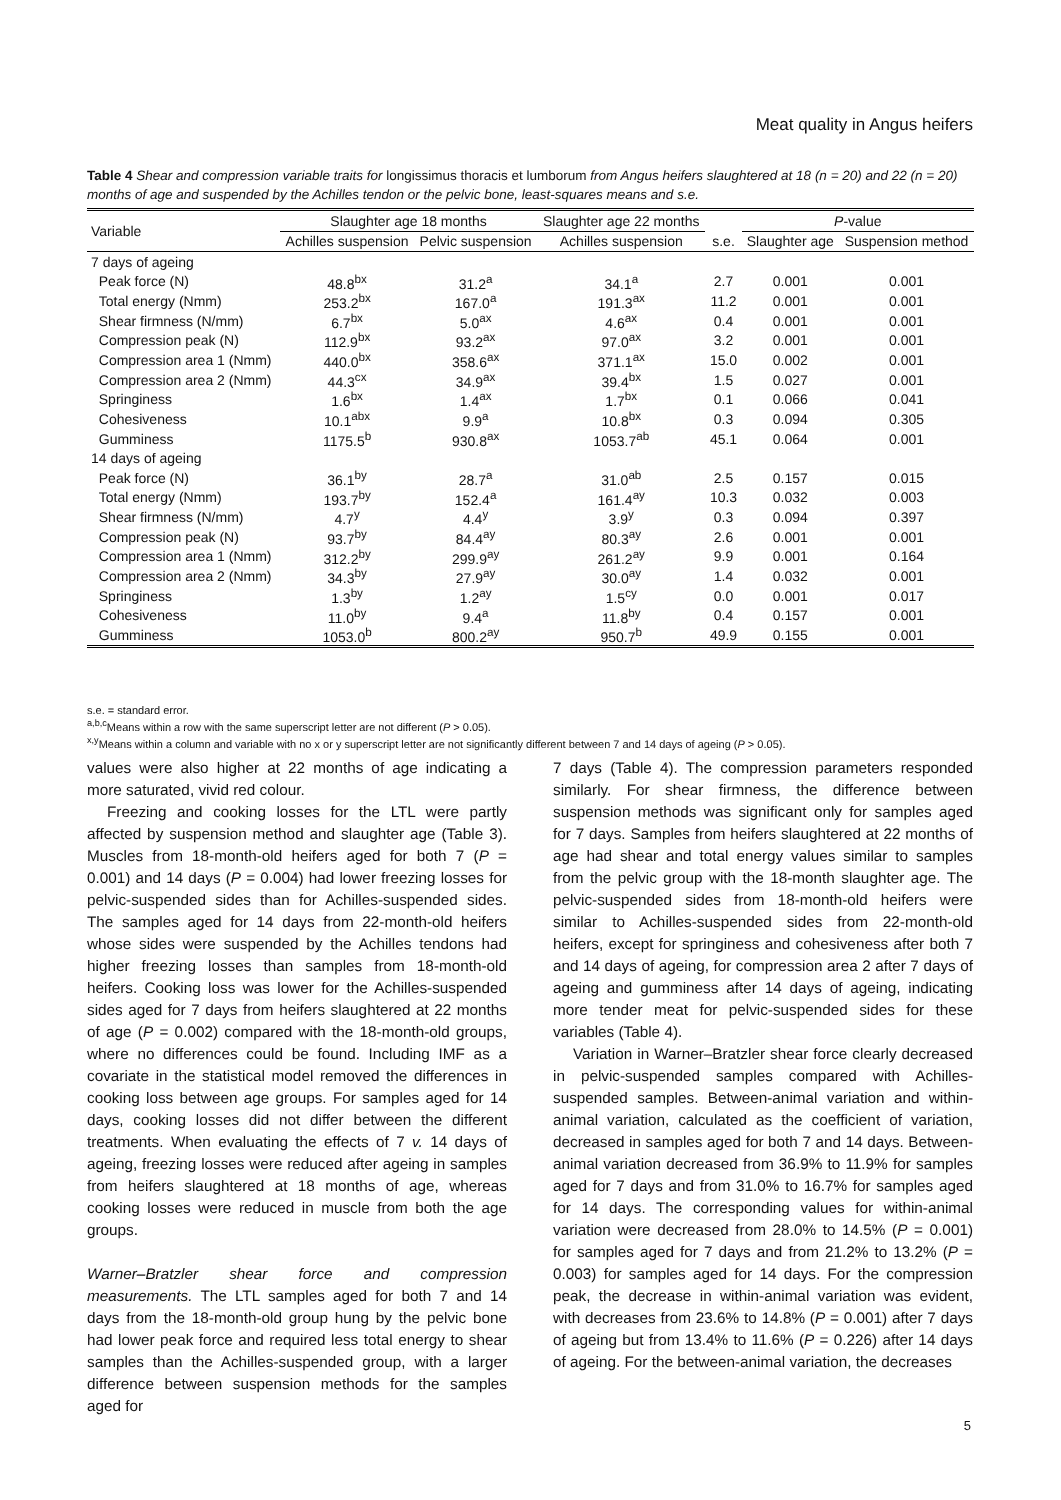Meat quality in Angus heifers
Table 4 Shear and compression variable traits for longissimus thoracis et lumborum from Angus heifers slaughtered at 18 (n = 20) and 22 (n = 20) months of age and suspended by the Achilles tendon or the pelvic bone, least-squares means and s.e.
| Variable | Slaughter age 18 months | | Slaughter age 22 months | | P -value | |
| --- | --- | --- | --- | --- | --- | --- |
| | Achilles suspension | Pelvic suspension | Achilles suspension | s.e. | Slaughter age | Suspension method |
| 7 days of ageing | | | | | | |
| Peak force (N) | 48.8<sup>bx</sup> | 31.2<sup>a</sup> | 34.1<sup>a</sup> | 2.7 | 0.001 | 0.001 |
| Total energy (Nmm) | 253.2<sup>bx</sup> | 167.0<sup>a</sup> | 191.3<sup>ax</sup> | 11.2 | 0.001 | 0.001 |
| Shear firmness (N/mm) | 6.7<sup>bx</sup> | 5.0<sup>ax</sup> | 4.6<sup>ax</sup> | 0.4 | 0.001 | 0.001 |
| Compression peak (N) | 112.9<sup>bx</sup> | 93.2<sup>ax</sup> | 97.0<sup>ax</sup> | 3.2 | 0.001 | 0.001 |
| Compression area 1 (Nmm) | 440.0<sup>bx</sup> | 358.6<sup>ax</sup> | 371.1<sup>ax</sup> | 15.0 | 0.002 | 0.001 |
| Compression area 2 (Nmm) | 44.3<sup>cx</sup> | 34.9<sup>ax</sup> | 39.4<sup>bx</sup> | 1.5 | 0.027 | 0.001 |
| Springiness | 1.6<sup>bx</sup> | 1.4<sup>ax</sup> | 1.7<sup>bx</sup> | 0.1 | 0.066 | 0.041 |
| Cohesiveness | 10.1<sup>abx</sup> | 9.9<sup>a</sup> | 10.8<sup>bx</sup> | 0.3 | 0.094 | 0.305 |
| Gumminess | 1175.5<sup>b</sup> | 930.8<sup>ax</sup> | 1053.7<sup>ab</sup> | 45.1 | 0.064 | 0.001 |
| 14 days of ageing | | | | | | |
| Peak force (N) | 36.1<sup>by</sup> | 28.7<sup>a</sup> | 31.0<sup>ab</sup> | 2.5 | 0.157 | 0.015 |
| Total energy (Nmm) | 193.7<sup>by</sup> | 152.4<sup>a</sup> | 161.4<sup>ay</sup> | 10.3 | 0.032 | 0.003 |
| Shear firmness (N/mm) | 4.7<sup>y</sup> | 4.4<sup>y</sup> | 3.9<sup>y</sup> | 0.3 | 0.094 | 0.397 |
| Compression peak (N) | 93.7<sup>by</sup> | 84.4<sup>ay</sup> | 80.3<sup>ay</sup> | 2.6 | 0.001 | 0.001 |
| Compression area 1 (Nmm) | 312.2<sup>by</sup> | 299.9<sup>ay</sup> | 261.2<sup>ay</sup> | 9.9 | 0.001 | 0.164 |
| Compression area 2 (Nmm) | 34.3<sup>by</sup> | 27.9<sup>ay</sup> | 30.0<sup>ay</sup> | 1.4 | 0.032 | 0.001 |
| Springiness | 1.3<sup>by</sup> | 1.2<sup>ay</sup> | 1.5<sup>cy</sup> | 0.0 | 0.001 | 0.017 |
| Cohesiveness | 11.0<sup>by</sup> | 9.4<sup>a</sup> | 11.8<sup>by</sup> | 0.4 | 0.157 | 0.001 |
| Gumminess | 1053.0<sup>b</sup> | 800.2<sup>ay</sup> | 950.7<sup>b</sup> | 49.9 | 0.155 | 0.001 |
s.e. = standard error.
<sup>a,b,c</sup>Means within a row with the same superscript letter are not different (P > 0.05).
<sup>x,y</sup>Means within a column and variable with no x or y superscript letter are not significantly different between 7 and 14 days of ageing (P > 0.05).
values were also higher at 22 months of age indicating a more saturated, vivid red colour.
Freezing and cooking losses for the LTL were partly affected by suspension method and slaughter age (Table 3). Muscles from 18-month-old heifers aged for both 7 (P = 0.001) and 14 days (P = 0.004) had lower freezing losses for pelvic-suspended sides than for Achilles-suspended sides. The samples aged for 14 days from 22-month-old heifers whose sides were suspended by the Achilles tendons had higher freezing losses than samples from 18-month-old heifers. Cooking loss was lower for the Achilles-suspended sides aged for 7 days from heifers slaughtered at 22 months of age (P = 0.002) compared with the 18-month-old groups, where no differences could be found. Including IMF as a covariate in the statistical model removed the differences in cooking loss between age groups. For samples aged for 14 days, cooking losses did not differ between the different treatments. When evaluating the effects of 7 v. 14 days of ageing, freezing losses were reduced after ageing in samples from heifers slaughtered at 18 months of age, whereas cooking losses were reduced in muscle from both the age groups.
Warner–Bratzler shear force and compression measurements. The LTL samples aged for both 7 and 14 days from the 18-month-old group hung by the pelvic bone had lower peak force and required less total energy to shear samples than the Achilles-suspended group, with a larger difference between suspension methods for the samples aged for
7 days (Table 4). The compression parameters responded similarly. For shear firmness, the difference between suspension methods was significant only for samples aged for 7 days. Samples from heifers slaughtered at 22 months of age had shear and total energy values similar to samples from the pelvic group with the 18-month slaughter age. The pelvic-suspended sides from 18-month-old heifers were similar to Achilles-suspended sides from 22-month-old heifers, except for springiness and cohesiveness after both 7 and 14 days of ageing, for compression area 2 after 7 days of ageing and gumminess after 14 days of ageing, indicating more tender meat for pelvic-suspended sides for these variables (Table 4).
Variation in Warner–Bratzler shear force clearly decreased in pelvic-suspended samples compared with Achilles-suspended samples. Between-animal variation and within-animal variation, calculated as the coefficient of variation, decreased in samples aged for both 7 and 14 days. Between-animal variation decreased from 36.9% to 11.9% for samples aged for 7 days and from 31.0% to 16.7% for samples aged for 14 days. The corresponding values for within-animal variation were decreased from 28.0% to 14.5% (P = 0.001) for samples aged for 7 days and from 21.2% to 13.2% (P = 0.003) for samples aged for 14 days. For the compression peak, the decrease in within-animal variation was evident, with decreases from 23.6% to 14.8% (P = 0.001) after 7 days of ageing but from 13.4% to 11.6% (P = 0.226) after 14 days of ageing. For the between-animal variation, the decreases
5